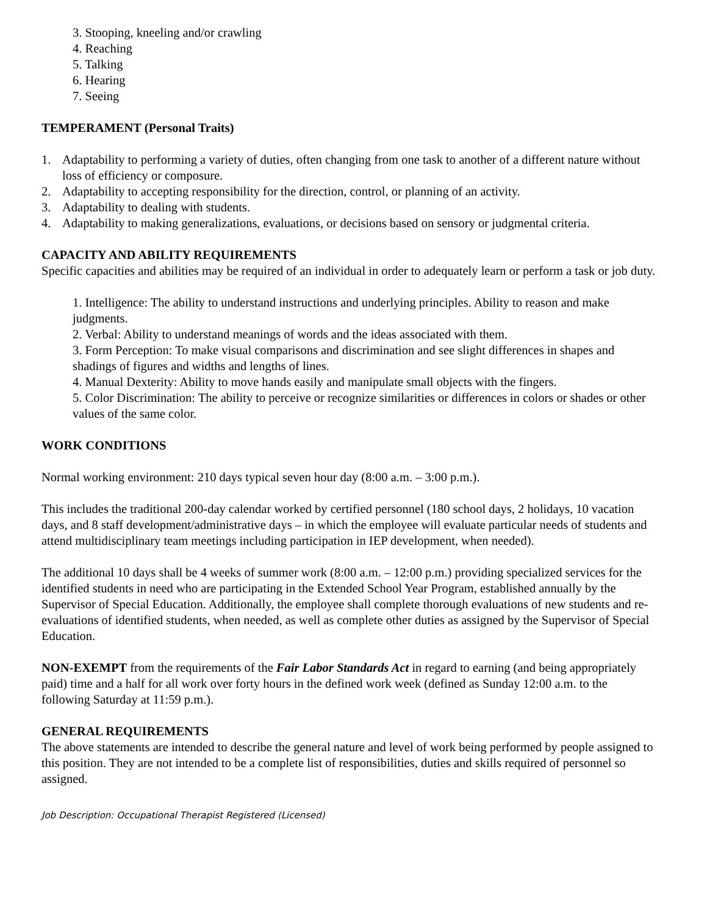3. Stooping, kneeling and/or crawling
4. Reaching
5. Talking
6. Hearing
7. Seeing
TEMPERAMENT (Personal Traits)
1. Adaptability to performing a variety of duties, often changing from one task to another of a different nature without loss of efficiency or composure.
2. Adaptability to accepting responsibility for the direction, control, or planning of an activity.
3. Adaptability to dealing with students.
4. Adaptability to making generalizations, evaluations, or decisions based on sensory or judgmental criteria.
CAPACITY AND ABILITY REQUIREMENTS
Specific capacities and abilities may be required of an individual in order to adequately learn or perform a task or job duty.
1. Intelligence: The ability to understand instructions and underlying principles. Ability to reason and make judgments.
2. Verbal: Ability to understand meanings of words and the ideas associated with them.
3. Form Perception: To make visual comparisons and discrimination and see slight differences in shapes and shadings of figures and widths and lengths of lines.
4. Manual Dexterity: Ability to move hands easily and manipulate small objects with the fingers.
5. Color Discrimination: The ability to perceive or recognize similarities or differences in colors or shades or other values of the same color.
WORK CONDITIONS
Normal working environment: 210 days typical seven hour day (8:00 a.m. – 3:00 p.m.).
This includes the traditional 200-day calendar worked by certified personnel (180 school days, 2 holidays, 10 vacation days, and 8 staff development/administrative days – in which the employee will evaluate particular needs of students and attend multidisciplinary team meetings including participation in IEP development, when needed).
The additional 10 days shall be 4 weeks of summer work (8:00 a.m. – 12:00 p.m.) providing specialized services for the identified students in need who are participating in the Extended School Year Program, established annually by the Supervisor of Special Education. Additionally, the employee shall complete thorough evaluations of new students and re-evaluations of identified students, when needed, as well as complete other duties as assigned by the Supervisor of Special Education.
NON-EXEMPT from the requirements of the Fair Labor Standards Act in regard to earning (and being appropriately paid) time and a half for all work over forty hours in the defined work week (defined as Sunday 12:00 a.m. to the following Saturday at 11:59 p.m.).
GENERAL REQUIREMENTS
The above statements are intended to describe the general nature and level of work being performed by people assigned to this position. They are not intended to be a complete list of responsibilities, duties and skills required of personnel so assigned.
Job Description: Occupational Therapist Registered (Licensed)